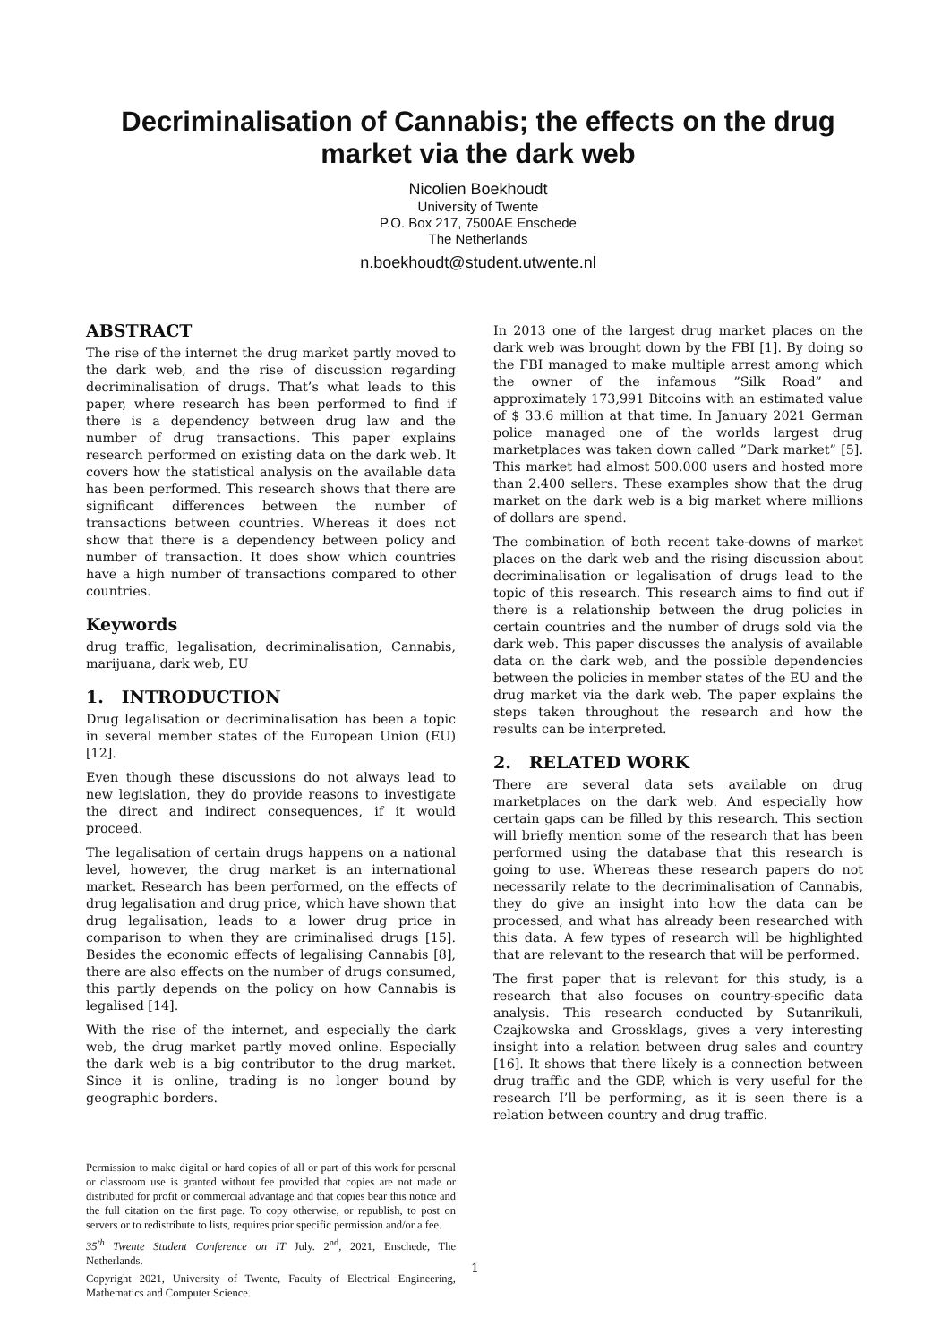Decriminalisation of Cannabis; the effects on the drug market via the dark web
Nicolien Boekhoudt
University of Twente
P.O. Box 217, 7500AE Enschede
The Netherlands
n.boekhoudt@student.utwente.nl
ABSTRACT
The rise of the internet the drug market partly moved to the dark web, and the rise of discussion regarding decriminalisation of drugs. That’s what leads to this paper, where research has been performed to find if there is a dependency between drug law and the number of drug transactions. This paper explains research performed on existing data on the dark web. It covers how the statistical analysis on the available data has been performed. This research shows that there are significant differences between the number of transactions between countries. Whereas it does not show that there is a dependency between policy and number of transaction. It does show which countries have a high number of transactions compared to other countries.
Keywords
drug traffic, legalisation, decriminalisation, Cannabis, marijuana, dark web, EU
1. INTRODUCTION
Drug legalisation or decriminalisation has been a topic in several member states of the European Union (EU) [12].
Even though these discussions do not always lead to new legislation, they do provide reasons to investigate the direct and indirect consequences, if it would proceed.
The legalisation of certain drugs happens on a national level, however, the drug market is an international market. Research has been performed, on the effects of drug legalisation and drug price, which have shown that drug legalisation, leads to a lower drug price in comparison to when they are criminalised drugs [15]. Besides the economic effects of legalising Cannabis [8], there are also effects on the number of drugs consumed, this partly depends on the policy on how Cannabis is legalised [14].
With the rise of the internet, and especially the dark web, the drug market partly moved online. Especially the dark web is a big contributor to the drug market. Since it is online, trading is no longer bound by geographic borders.
Permission to make digital or hard copies of all or part of this work for personal or classroom use is granted without fee provided that copies are not made or distributed for profit or commercial advantage and that copies bear this notice and the full citation on the first page. To copy otherwise, or republish, to post on servers or to redistribute to lists, requires prior specific permission and/or a fee.
35<sup>th</sup> Twente Student Conference on IT July. 2<sup>nd</sup>, 2021, Enschede, The Netherlands.
Copyright 2021, University of Twente, Faculty of Electrical Engineering, Mathematics and Computer Science.
In 2013 one of the largest drug market places on the dark web was brought down by the FBI [1]. By doing so the FBI managed to make multiple arrest among which the owner of the infamous ”Silk Road” and approximately 173,991 Bitcoins with an estimated value of $ 33.6 million at that time. In January 2021 German police managed one of the worlds largest drug marketplaces was taken down called ”Dark market” [5]. This market had almost 500.000 users and hosted more than 2.400 sellers. These examples show that the drug market on the dark web is a big market where millions of dollars are spend.
The combination of both recent take-downs of market places on the dark web and the rising discussion about decriminalisation or legalisation of drugs lead to the topic of this research. This research aims to find out if there is a relationship between the drug policies in certain countries and the number of drugs sold via the dark web. This paper discusses the analysis of available data on the dark web, and the possible dependencies between the policies in member states of the EU and the drug market via the dark web. The paper explains the steps taken throughout the research and how the results can be interpreted.
2. RELATED WORK
There are several data sets available on drug marketplaces on the dark web. And especially how certain gaps can be filled by this research. This section will briefly mention some of the research that has been performed using the database that this research is going to use. Whereas these research papers do not necessarily relate to the decriminalisation of Cannabis, they do give an insight into how the data can be processed, and what has already been researched with this data. A few types of research will be highlighted that are relevant to the research that will be performed.
The first paper that is relevant for this study, is a research that also focuses on country-specific data analysis. This research conducted by Sutanrikuli, Czajkowska and Grossklags, gives a very interesting insight into a relation between drug sales and country [16]. It shows that there likely is a connection between drug traffic and the GDP, which is very useful for the research I’ll be performing, as it is seen there is a relation between country and drug traffic.
1